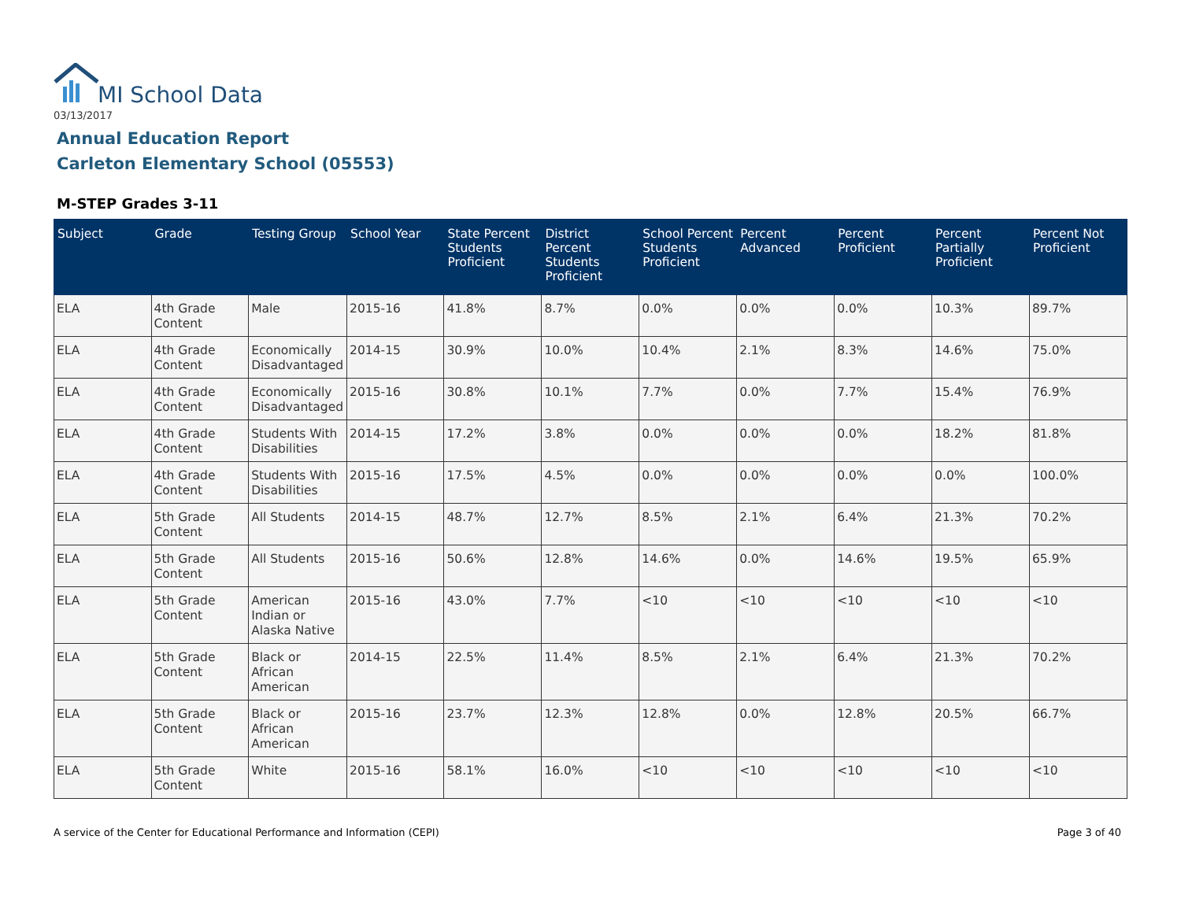MI School Data
03/13/2017
Annual Education Report
Carleton Elementary School (05553)
M-STEP Grades 3-11
| Subject | Grade | Testing Group | School Year | State Percent Students Proficient | District Percent Students Proficient | School Percent Students Proficient | Percent Advanced | Percent Proficient | Percent Partially Proficient | Percent Not Proficient |
| --- | --- | --- | --- | --- | --- | --- | --- | --- | --- | --- |
| ELA | 4th Grade Content | Male | 2015-16 | 41.8% | 8.7% | 0.0% | 0.0% | 0.0% | 10.3% | 89.7% |
| ELA | 4th Grade Content | Economically Disadvantaged | 2014-15 | 30.9% | 10.0% | 10.4% | 2.1% | 8.3% | 14.6% | 75.0% |
| ELA | 4th Grade Content | Economically Disadvantaged | 2015-16 | 30.8% | 10.1% | 7.7% | 0.0% | 7.7% | 15.4% | 76.9% |
| ELA | 4th Grade Content | Students With Disabilities | 2014-15 | 17.2% | 3.8% | 0.0% | 0.0% | 0.0% | 18.2% | 81.8% |
| ELA | 4th Grade Content | Students With Disabilities | 2015-16 | 17.5% | 4.5% | 0.0% | 0.0% | 0.0% | 0.0% | 100.0% |
| ELA | 5th Grade Content | All Students | 2014-15 | 48.7% | 12.7% | 8.5% | 2.1% | 6.4% | 21.3% | 70.2% |
| ELA | 5th Grade Content | All Students | 2015-16 | 50.6% | 12.8% | 14.6% | 0.0% | 14.6% | 19.5% | 65.9% |
| ELA | 5th Grade Content | American Indian or Alaska Native | 2015-16 | 43.0% | 7.7% | <10 | <10 | <10 | <10 | <10 |
| ELA | 5th Grade Content | Black or African American | 2014-15 | 22.5% | 11.4% | 8.5% | 2.1% | 6.4% | 21.3% | 70.2% |
| ELA | 5th Grade Content | Black or African American | 2015-16 | 23.7% | 12.3% | 12.8% | 0.0% | 12.8% | 20.5% | 66.7% |
| ELA | 5th Grade Content | White | 2015-16 | 58.1% | 16.0% | <10 | <10 | <10 | <10 | <10 |
A service of the Center for Educational Performance and Information (CEPI) Page 3 of 40